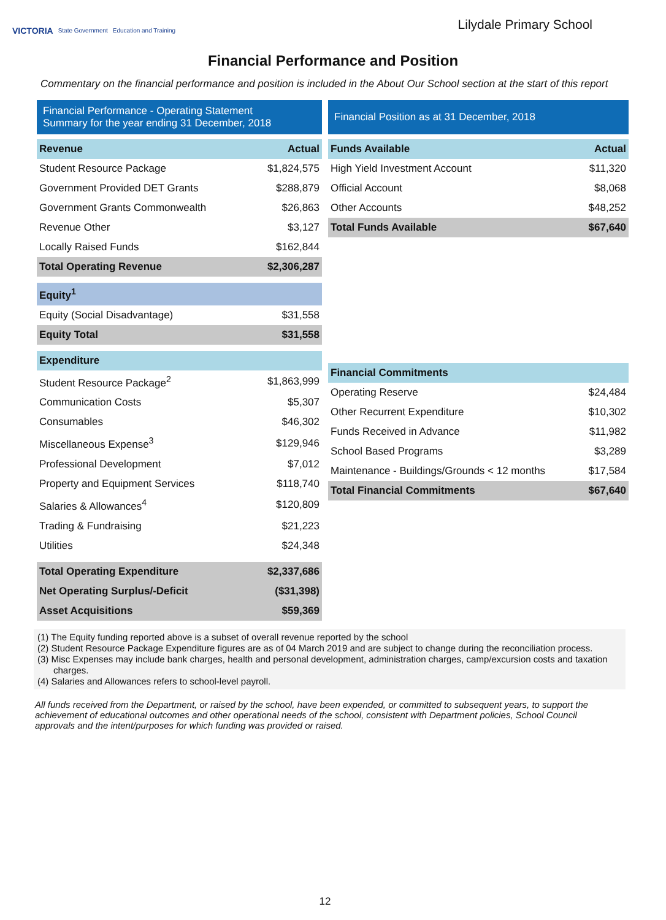VICTORIA State Government Education and Training
Lilydale Primary School
Financial Performance and Position
Commentary on the financial performance and position is included in the About Our School section at the start of this report
Financial Performance - Operating Statement
Summary for the year ending 31 December, 2018
| Revenue | Actual |
| --- | --- |
| Student Resource Package | $1,824,575 |
| Government Provided DET Grants | $288,879 |
| Government Grants Commonwealth | $26,863 |
| Revenue Other | $3,127 |
| Locally Raised Funds | $162,844 |
| Total Operating Revenue | $2,306,287 |
| Equity<sup>1</sup> | |
| Equity (Social Disadvantage) | $31,558 |
| Equity Total | $31,558 |
| Expenditure | |
| Student Resource Package<sup>2</sup> | $1,863,999 |
| Communication Costs | $5,307 |
| Consumables | $46,302 |
| Miscellaneous Expense<sup>3</sup> | $129,946 |
| Professional Development | $7,012 |
| Property and Equipment Services | $118,740 |
| Salaries & Allowances<sup>4</sup> | $120,809 |
| Trading & Fundraising | $21,223 |
| Utilities | $24,348 |
| Total Operating Expenditure | $2,337,686 |
| Net Operating Surplus/-Deficit | ($31,398) |
| Asset Acquisitions | $59,369 |
Financial Position as at 31 December, 2018
| Funds Available | Actual |
| --- | --- |
| High Yield Investment Account | $11,320 |
| Official Account | $8,068 |
| Other Accounts | $48,252 |
| Total Funds Available | $67,640 |
| Financial Commitments | |
| --- | --- |
| Operating Reserve | $24,484 |
| Other Recurrent Expenditure | $10,302 |
| Funds Received in Advance | $11,982 |
| School Based Programs | $3,289 |
| Maintenance - Buildings/Grounds < 12 months | $17,584 |
| Total Financial Commitments | $67,640 |
(1) The Equity funding reported above is a subset of overall revenue reported by the school
(2) Student Resource Package Expenditure figures are as of 04 March 2019 and are subject to change during the reconciliation process.
(3) Misc Expenses may include bank charges, health and personal development, administration charges, camp/excursion costs and taxation charges.
(4) Salaries and Allowances refers to school-level payroll.
All funds received from the Department, or raised by the school, have been expended, or committed to subsequent years, to support the achievement of educational outcomes and other operational needs of the school, consistent with Department policies, School Council approvals and the intent/purposes for which funding was provided or raised.
12